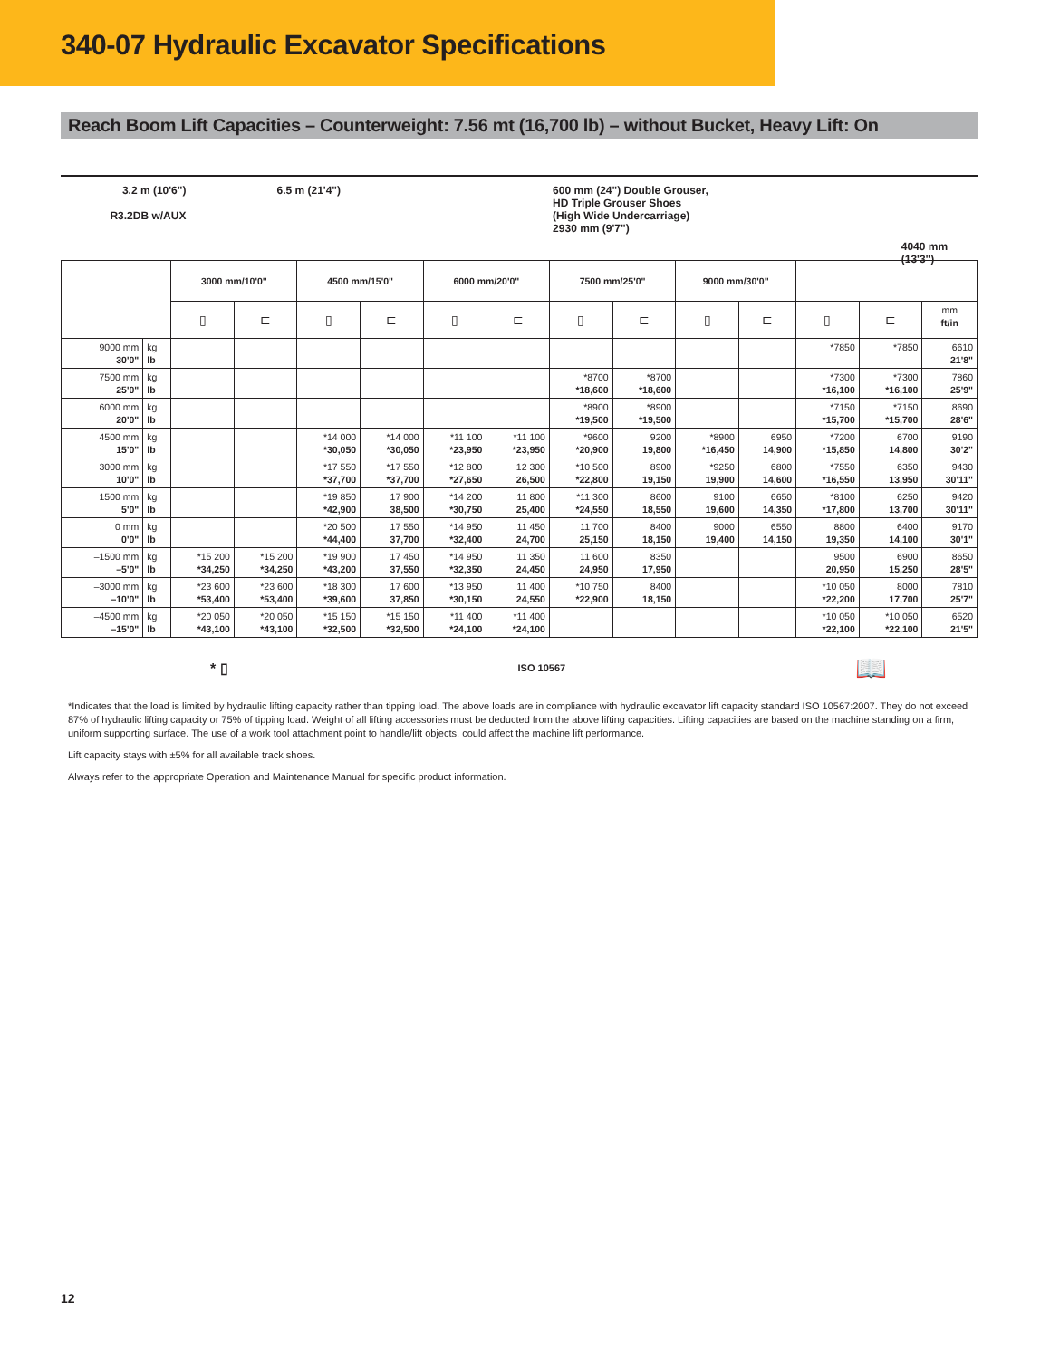340-07 Hydraulic Excavator Specifications
Reach Boom Lift Capacities – Counterweight: 7.56 mt (16,700 lb) – without Bucket, Heavy Lift: On
3.2 m (10'6")
R3.2DB w/AUX
6.5 m (21'4") 600 mm (24") Double Grouser,
HD Triple Grouser Shoes
(High Wide Undercarriage)
2930 mm (9'7")
4040 mm (13'3")
| | | 3000 mm/10'0" | | 4500 mm/15'0" | | 6000 mm/20'0" | | 7500 mm/25'0" | | 9000 mm/30'0" | | | | |
| --- | --- | --- | --- | --- | --- | --- | --- | --- | --- | --- | --- | --- | --- | --- |
| | | ▯ | ⊏ | ▯ | ⊏ | ▯ | ⊏ | ▯ | ⊏ | ▯ | ⊏ | ▯ | ⊏ | mm ft/in |
| 9000 mm 30'0" | kg lb | | | | | | | | | | | *7850 | *7850 | 6610 21'8" |
| 7500 mm 25'0" | kg lb | | | | | | | *8700 *18,600 | *8700 *18,600 | | | *7300 *16,100 | *7300 *16,100 | 7860 25'9" |
| 6000 mm 20'0" | kg lb | | | | | | | *8900 *19,500 | *8900 *19,500 | | | *7150 *15,700 | *7150 *15,700 | 8690 28'6" |
| 4500 mm 15'0" | kg lb | | | *14 000 *30,050 | *14 000 *30,050 | *11 100 *23,950 | *11 100 *23,950 | *9600 *20,900 | 9200 19,800 | *8900 *16,450 | 6950 14,900 | *7200 *15,850 | 6700 14,800 | 9190 30'2" |
| 3000 mm 10'0" | kg lb | | | *17 550 *37,700 | *17 550 *37,700 | *12 800 *27,650 | 12 300 26,500 | *10 500 *22,800 | 8900 19,150 | *9250 19,900 | 6800 14,600 | *7550 *16,550 | 6350 13,950 | 9430 30'11" |
| 1500 mm 5'0" | kg lb | | | *19 850 *42,900 | 17 900 38,500 | *14 200 *30,750 | 11 800 25,400 | *11 300 *24,550 | 8600 18,550 | 9100 19,600 | 6650 14,350 | *8100 *17,800 | 6250 13,700 | 9420 30'11" |
| 0 mm 0'0" | kg lb | | | *20 500 *44,400 | 17 550 37,700 | *14 950 *32,400 | 11 450 24,700 | 11 700 25,150 | 8400 18,150 | 9000 19,400 | 6550 14,150 | 8800 19,350 | 6400 14,100 | 9170 30'1" |
| –1500 mm –5'0" | kg lb | *15 200 *34,250 | *15 200 *34,250 | *19 900 *43,200 | 17 450 37,550 | *14 950 *32,350 | 11 350 24,450 | 11 600 24,950 | 8350 17,950 | | | 9500 20,950 | 6900 15,250 | 8650 28'5" |
| –3000 mm –10'0" | kg lb | *23 600 *53,400 | *23 600 *53,400 | *18 300 *39,600 | 17 600 37,850 | *13 950 *30,150 | 11 400 24,550 | *10 750 *22,900 | 8400 18,150 | | | *10 050 *22,200 | 8000 17,700 | 7810 25'7" |
| –4500 mm –15'0" | kg lb | *20 050 *43,100 | *20 050 *43,100 | *15 150 *32,500 | *15 150 *32,500 | *11 400 *24,100 | *11 400 *24,100 | | | | | *10 050 *22,100 | *10 050 *22,100 | 6520 21'5" |
* ▯ ISO 10567 📖
*Indicates that the load is limited by hydraulic lifting capacity rather than tipping load. The above loads are in compliance with hydraulic excavator lift capacity standard ISO 10567:2007. They do not exceed 87% of hydraulic lifting capacity or 75% of tipping load. Weight of all lifting accessories must be deducted from the above lifting capacities. Lifting capacities are based on the machine standing on a firm, uniform supporting surface. The use of a work tool attachment point to handle/lift objects, could affect the machine lift performance.
Lift capacity stays with ±5% for all available track shoes.
Always refer to the appropriate Operation and Maintenance Manual for specific product information.
12